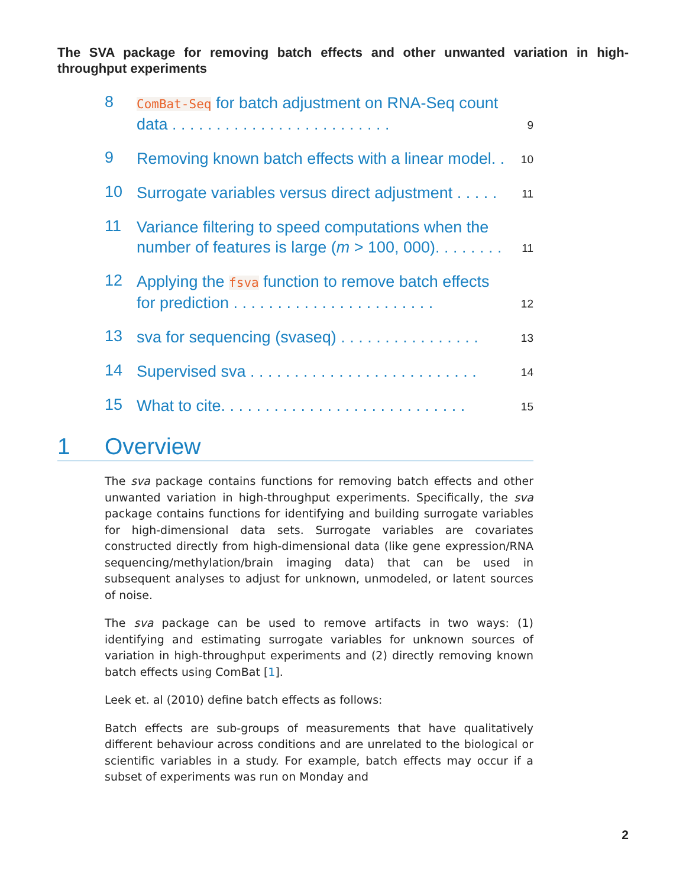The SVA package for removing batch effects and other unwanted variation in high-throughput experiments
8
ComBat-Seq for batch adjustment on RNA-Seq count data . . . . . . . . . . . . . . . . . . . . . . . . .
9
9
Removing known batch effects with a linear model. .
10
10
Surrogate variables versus direct adjustment . . . . .
11
11
Variance filtering to speed computations when the number of features is large (m > 100, 000). . . . . . . .
11
12
Applying the fsva function to remove batch effects for prediction . . . . . . . . . . . . . . . . . . . . . . .
12
13
sva for sequencing (svaseq) . . . . . . . . . . . . . . . .
13
14
Supervised sva . . . . . . . . . . . . . . . . . . . . . . . . . .
14
15
What to cite. . . . . . . . . . . . . . . . . . . . . . . . . . . .
15
1 Overview
The sva package contains functions for removing batch effects and other unwanted variation in high-throughput experiments. Specifically, the sva package contains functions for identifying and building surrogate variables for high-dimensional data sets. Surrogate variables are covariates constructed directly from high-dimensional data (like gene expression/RNA sequencing/methylation/brain imaging data) that can be used in subsequent analyses to adjust for unknown, unmodeled, or latent sources of noise.
The sva package can be used to remove artifacts in two ways: (1) identifying and estimating surrogate variables for unknown sources of variation in high-throughput experiments and (2) directly removing known batch effects using ComBat [1].
Leek et. al (2010) define batch effects as follows:
Batch effects are sub-groups of measurements that have qualitatively different behaviour across conditions and are unrelated to the biological or scientific variables in a study. For example, batch effects may occur if a subset of experiments was run on Monday and
2